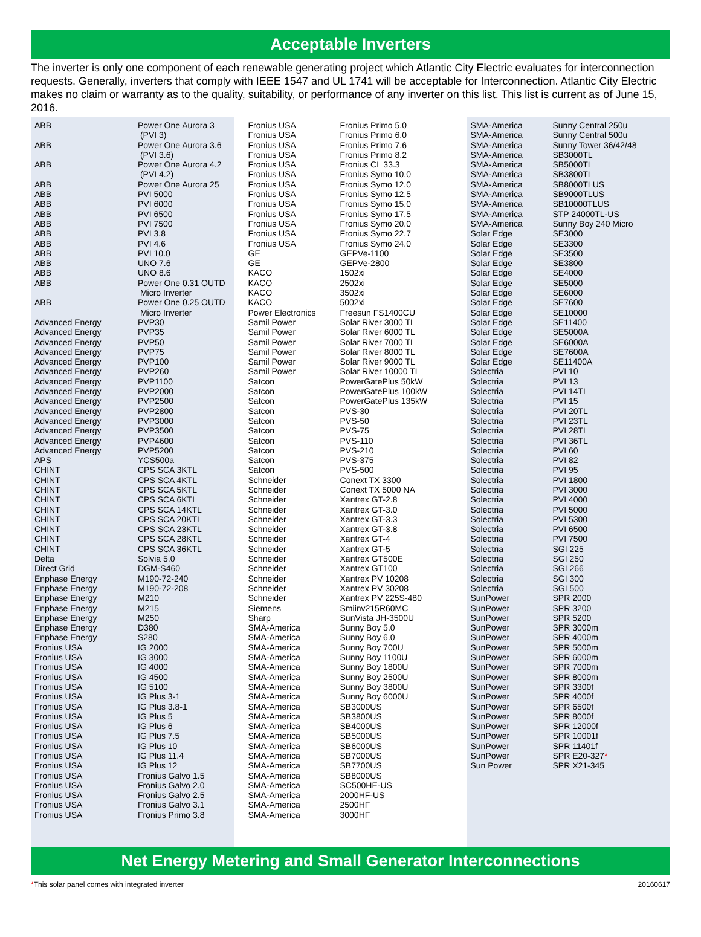Acceptable Inverters
The inverter is only one component of each renewable generating project which Atlantic City Electric evaluates for interconnection requests. Generally, inverters that comply with IEEE 1547 and UL 1741 will be acceptable for Interconnection. Atlantic City Electric makes no claim or warranty as to the quality, suitability, or performance of any inverter on this list. This list is current as of June 15, 2016.
| ABB | Power One Aurora 3 (PVI 3) |
| ABB | Power One Aurora 3.6 (PVI 3.6) |
| ABB | Power One Aurora 4.2 (PVI 4.2) |
| ABB | Power One Aurora 25 |
| ABB | PVI 5000 |
| ABB | PVI 6000 |
| ABB | PVI 6500 |
| ABB | PVI 7500 |
| ABB | PVI 3.8 |
| ABB | PVI 4.6 |
| ABB | PVI 10.0 |
| ABB | UNO 7.6 |
| ABB | UNO 8.6 |
| ABB | Power One 0.31 OUTD Micro Inverter |
| ABB | Power One 0.25 OUTD Micro Inverter |
| Advanced Energy | PVP30 |
| Advanced Energy | PVP35 |
| Advanced Energy | PVP50 |
| Advanced Energy | PVP75 |
| Advanced Energy | PVP100 |
| Advanced Energy | PVP260 |
| Advanced Energy | PVP1100 |
| Advanced Energy | PVP2000 |
| Advanced Energy | PVP2500 |
| Advanced Energy | PVP2800 |
| Advanced Energy | PVP3000 |
| Advanced Energy | PVP3500 |
| Advanced Energy | PVP4600 |
| Advanced Energy | PVP5200 |
| APS | YCS500a |
| CHINT | CPS SCA 3KTL |
| CHINT | CPS SCA 4KTL |
| CHINT | CPS SCA 5KTL |
| CHINT | CPS SCA 6KTL |
| CHINT | CPS SCA 14KTL |
| CHINT | CPS SCA 20KTL |
| CHINT | CPS SCA 23KTL |
| CHINT | CPS SCA 28KTL |
| CHINT | CPS SCA 36KTL |
| Delta | Solvia 5.0 |
| Direct Grid | DGM-S460 |
| Enphase Energy | M190-72-240 |
| Enphase Energy | M190-72-208 |
| Enphase Energy | M210 |
| Enphase Energy | M215 |
| Enphase Energy | M250 |
| Enphase Energy | D380 |
| Enphase Energy | S280 |
| Fronius USA | IG 2000 |
| Fronius USA | IG 3000 |
| Fronius USA | IG 4000 |
| Fronius USA | IG 4500 |
| Fronius USA | IG 5100 |
| Fronius USA | IG Plus 3-1 |
| Fronius USA | IG Plus 3.8-1 |
| Fronius USA | IG Plus 5 |
| Fronius USA | IG Plus 6 |
| Fronius USA | IG Plus 7.5 |
| Fronius USA | IG Plus 10 |
| Fronius USA | IG Plus 11.4 |
| Fronius USA | IG Plus 12 |
| Fronius USA | Fronius Galvo 1.5 |
| Fronius USA | Fronius Galvo 2.0 |
| Fronius USA | Fronius Galvo 2.5 |
| Fronius USA | Fronius Galvo 3.1 |
| Fronius USA | Fronius Primo 3.8 |
| Fronius USA | Fronius Primo 5.0 |
| Fronius USA | Fronius Primo 6.0 |
| Fronius USA | Fronius Primo 7.6 |
| Fronius USA | Fronius Primo 8.2 |
| Fronius USA | Fronius CL 33.3 |
| Fronius USA | Fronius Symo 10.0 |
| Fronius USA | Fronius Symo 12.0 |
| Fronius USA | Fronius Symo 12.5 |
| Fronius USA | Fronius Symo 15.0 |
| Fronius USA | Fronius Symo 17.5 |
| Fronius USA | Fronius Symo 20.0 |
| Fronius USA | Fronius Symo 22.7 |
| Fronius USA | Fronius Symo 24.0 |
| GE | GEPVe-1100 |
| GE | GEPVe-2800 |
| KACO | 1502xi |
| KACO | 2502xi |
| KACO | 3502xi |
| KACO | 5002xi |
| Power Electronics | Freesun FS1400CU |
| Samil Power | Solar River 3000 TL |
| Samil Power | Solar River 6000 TL |
| Samil Power | Solar River 7000 TL |
| Samil Power | Solar River 8000 TL |
| Samil Power | Solar River 9000 TL |
| Samil Power | Solar River 10000 TL |
| Satcon | PowerGatePlus 50kW |
| Satcon | PowerGatePlus 100kW |
| Satcon | PowerGatePlus 135kW |
| Satcon | PVS-30 |
| Satcon | PVS-50 |
| Satcon | PVS-75 |
| Satcon | PVS-110 |
| Satcon | PVS-210 |
| Satcon | PVS-375 |
| Satcon | PVS-500 |
| Schneider | Conext TX 3300 |
| Schneider | Conext TX 5000 NA |
| Schneider | Xantrex GT-2.8 |
| Schneider | Xantrex GT-3.0 |
| Schneider | Xantrex GT-3.3 |
| Schneider | Xantrex GT-3.8 |
| Schneider | Xantrex GT-4 |
| Schneider | Xantrex GT-5 |
| Schneider | Xantrex GT500E |
| Schneider | Xantrex GT100 |
| Schneider | Xantrex PV 10208 |
| Schneider | Xantrex PV 30208 |
| Schneider | Xantrex PV 225S-480 |
| Siemens | Smiinv215R60MC |
| Sharp | SunVista JH-3500U |
| SMA-America | Sunny Boy 5.0 |
| SMA-America | Sunny Boy 6.0 |
| SMA-America | Sunny Boy 700U |
| SMA-America | Sunny Boy 1100U |
| SMA-America | Sunny Boy 1800U |
| SMA-America | Sunny Boy 2500U |
| SMA-America | Sunny Boy 3800U |
| SMA-America | Sunny Boy 6000U |
| SMA-America | SB3000US |
| SMA-America | SB3800US |
| SMA-America | SB4000US |
| SMA-America | SB5000US |
| SMA-America | SB6000US |
| SMA-America | SB7000US |
| SMA-America | SB7700US |
| SMA-America | SB8000US |
| SMA-America | SC500HE-US |
| SMA-America | 2000HF-US |
| SMA-America | 2500HF |
| SMA-America | 3000HF |
| SMA-America | Sunny Central 250u |
| SMA-America | Sunny Central 500u |
| SMA-America | Sunny Tower 36/42/48 |
| SMA-America | SB3000TL |
| SMA-America | SB5000TL |
| SMA-America | SB3800TL |
| SMA-America | SB8000TLUS |
| SMA-America | SB9000TLUS |
| SMA-America | SB10000TLUS |
| SMA-America | STP 24000TL-US |
| SMA-America | Sunny Boy 240 Micro |
| Solar Edge | SE3000 |
| Solar Edge | SE3300 |
| Solar Edge | SE3500 |
| Solar Edge | SE3800 |
| Solar Edge | SE4000 |
| Solar Edge | SE5000 |
| Solar Edge | SE6000 |
| Solar Edge | SE7600 |
| Solar Edge | SE10000 |
| Solar Edge | SE11400 |
| Solar Edge | SE5000A |
| Solar Edge | SE6000A |
| Solar Edge | SE7600A |
| Solar Edge | SE11400A |
| Solectria | PVI 10 |
| Solectria | PVI 13 |
| Solectria | PVI 14TL |
| Solectria | PVI 15 |
| Solectria | PVI 20TL |
| Solectria | PVI 23TL |
| Solectria | PVI 28TL |
| Solectria | PVI 36TL |
| Solectria | PVI 60 |
| Solectria | PVI 82 |
| Solectria | PVI 95 |
| Solectria | PVI 1800 |
| Solectria | PVI 3000 |
| Solectria | PVI 4000 |
| Solectria | PVI 5000 |
| Solectria | PVI 5300 |
| Solectria | PVI 6500 |
| Solectria | PVI 7500 |
| Solectria | SGI 225 |
| Solectria | SGI 250 |
| Solectria | SGI 266 |
| Solectria | SGI 300 |
| Solectria | SGI 500 |
| SunPower | SPR 2000 |
| SunPower | SPR 3200 |
| SunPower | SPR 5200 |
| SunPower | SPR 3000m |
| SunPower | SPR 4000m |
| SunPower | SPR 5000m |
| SunPower | SPR 6000m |
| SunPower | SPR 7000m |
| SunPower | SPR 8000m |
| SunPower | SPR 3300f |
| SunPower | SPR 4000f |
| SunPower | SPR 6500f |
| SunPower | SPR 8000f |
| SunPower | SPR 12000f |
| SunPower | SPR 10001f |
| SunPower | SPR 11401f |
| SunPower | SPR E20-327 * |
| Sun Power | SPR X21-345 |
Net Energy Metering and Small Generator Interconnections
*This solar panel comes with integrated inverter 20160617